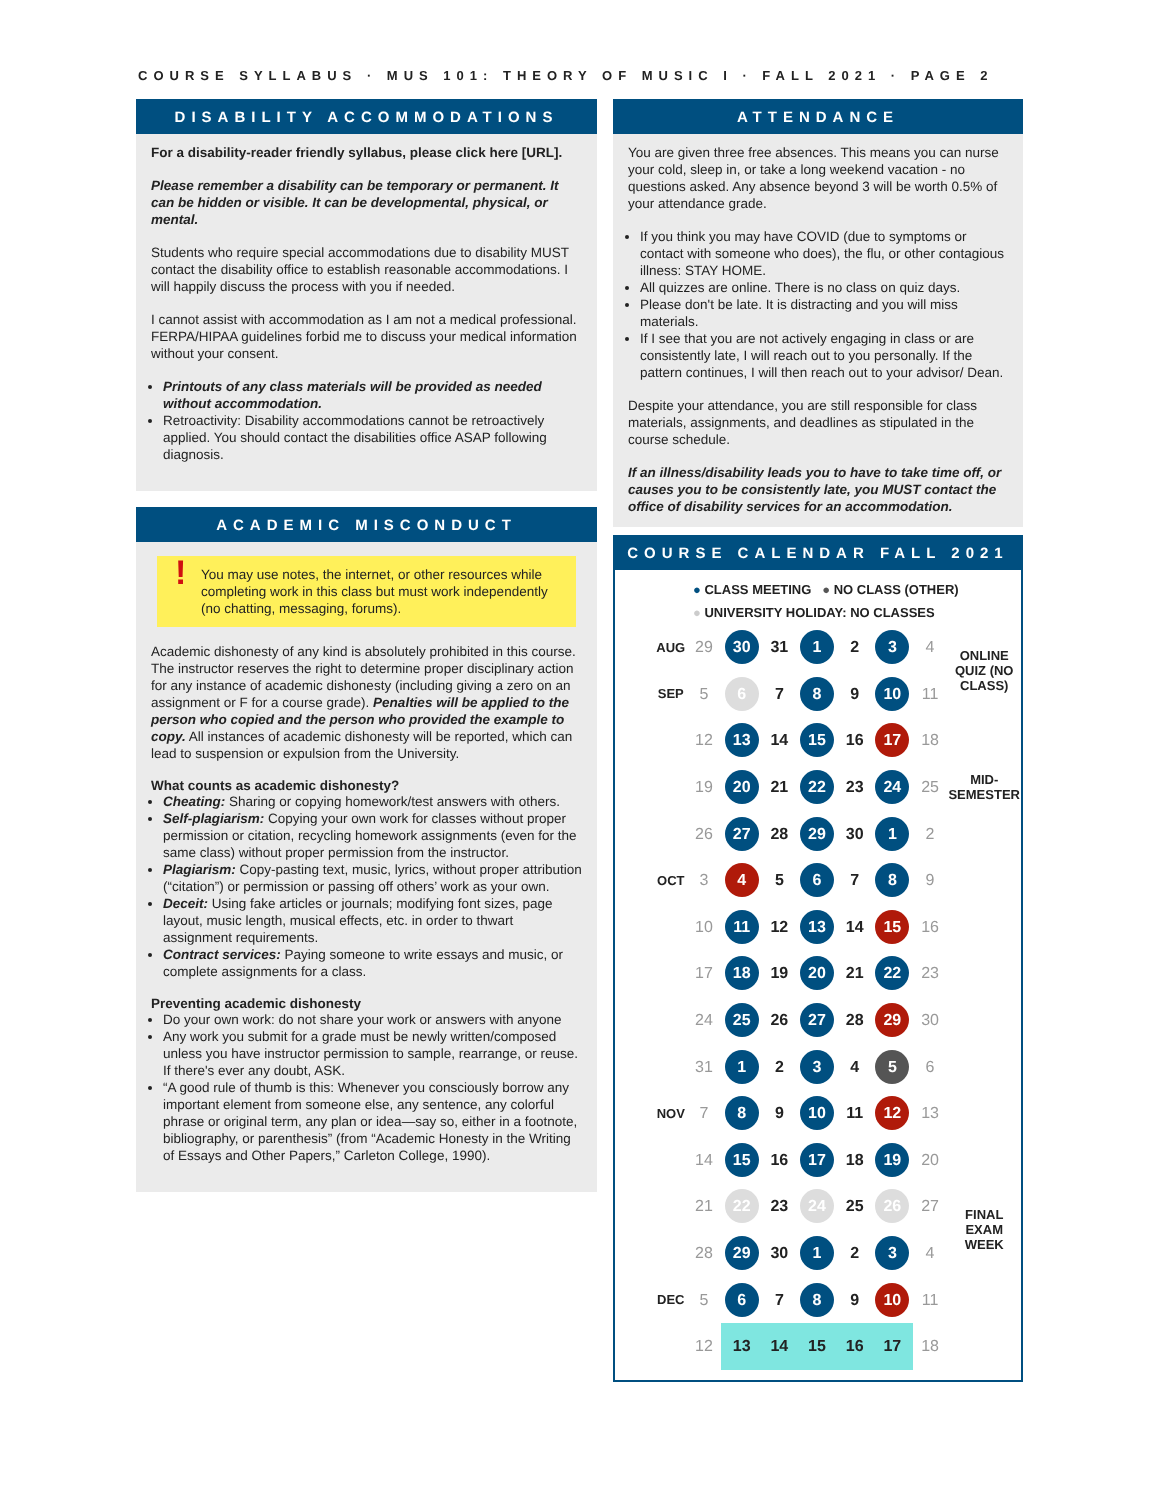COURSE SYLLABUS · MUS 101: THEORY OF MUSIC I · FALL 2021 · PAGE 2
DISABILITY ACCOMMODATIONS
For a disability-reader friendly syllabus, please click here [URL].
Please remember a disability can be temporary or permanent. It can be hidden or visible. It can be developmental, physical, or mental.
Students who require special accommodations due to disability MUST contact the disability office to establish reasonable accommodations. I will happily discuss the process with you if needed.
I cannot assist with accommodation as I am not a medical professional. FERPA/HIPAA guidelines forbid me to discuss your medical information without your consent.
Printouts of any class materials will be provided as needed without accommodation.
Retroactivity: Disability accommodations cannot be retroactively applied. You should contact the disabilities office ASAP following diagnosis.
ACADEMIC MISCONDUCT
! You may use notes, the internet, or other resources while completing work in this class but must work independently (no chatting, messaging, forums).
Academic dishonesty of any kind is absolutely prohibited in this course. The instructor reserves the right to determine proper disciplinary action for any instance of academic dishonesty (including giving a zero on an assignment or F for a course grade). Penalties will be applied to the person who copied and the person who provided the example to copy. All instances of academic dishonesty will be reported, which can lead to suspension or expulsion from the University.
What counts as academic dishonesty?
Cheating: Sharing or copying homework/test answers with others.
Self-plagiarism: Copying your own work for classes without proper permission or citation, recycling homework assignments (even for the same class) without proper permission from the instructor.
Plagiarism: Copy-pasting text, music, lyrics, without proper attribution (“citation”) or permission or passing off others’ work as your own.
Deceit: Using fake articles or journals; modifying font sizes, page layout, music length, musical effects, etc. in order to thwart assignment requirements.
Contract services: Paying someone to write essays and music, or complete assignments for a class.
Preventing academic dishonesty
Do your own work: do not share your work or answers with anyone
Any work you submit for a grade must be newly written/composed unless you have instructor permission to sample, rearrange, or reuse. If there's ever any doubt, ASK.
“A good rule of thumb is this: Whenever you consciously borrow any important element from someone else, any sentence, any colorful phrase or original term, any plan or idea—say so, either in a footnote, bibliography, or parenthesis” (from “Academic Honesty in the Writing of Essays and Other Papers,” Carleton College, 1990).
ATTENDANCE
You are given three free absences. This means you can nurse your cold, sleep in, or take a long weekend vacation - no questions asked. Any absence beyond 3 will be worth 0.5% of your attendance grade.
If you think you may have COVID (due to symptoms or contact with someone who does), the flu, or other contagious illness: STAY HOME.
All quizzes are online. There is no class on quiz days.
Please don't be late. It is distracting and you will miss materials.
If I see that you are not actively engaging in class or are consistently late, I will reach out to you personally. If the pattern continues, I will then reach out to your advisor/ Dean.
Despite your attendance, you are still responsible for class materials, assignments, and deadlines as stipulated in the course schedule.
If an illness/disability leads you to have to take time off, or causes you to be consistently late, you MUST contact the office of disability services for an accommodation.
COURSE CALENDAR FALL 2021
● CLASS MEETING ● NO CLASS (OTHER)
● UNIVERSITY HOLIDAY: NO CLASSES
| AUG | 29 | 30 | 31 | 1 | 2 | 3 | 4 | ONLINE QUIZ (NO CLASS) |
| SEP | 5 | 6 | 7 | 8 | 9 | 10 | 11 | |
| | 12 | 13 | 14 | 15 | 16 | 17 | 18 | MID-SEMESTER |
| | 19 | 20 | 21 | 22 | 23 | 24 | 25 | |
| | 26 | 27 | 28 | 29 | 30 | 1 | 2 | |
| OCT | 3 | 4 | 5 | 6 | 7 | 8 | 9 | |
| | 10 | 11 | 12 | 13 | 14 | 15 | 16 | |
| | 17 | 18 | 19 | 20 | 21 | 22 | 23 | |
| | 24 | 25 | 26 | 27 | 28 | 29 | 30 | |
| | 31 | 1 | 2 | 3 | 4 | 5 | 6 | |
| NOV | 7 | 8 | 9 | 10 | 11 | 12 | 13 | |
| | 14 | 15 | 16 | 17 | 18 | 19 | 20 | FINAL EXAM WEEK |
| | 21 | 22 | 23 | 24 | 25 | 26 | 27 | |
| | 28 | 29 | 30 | 1 | 2 | 3 | 4 | |
| DEC | 5 | 6 | 7 | 8 | 9 | 10 | 11 | |
| | 12 | 13 | 14 | 15 | 16 | 17 | 18 | |